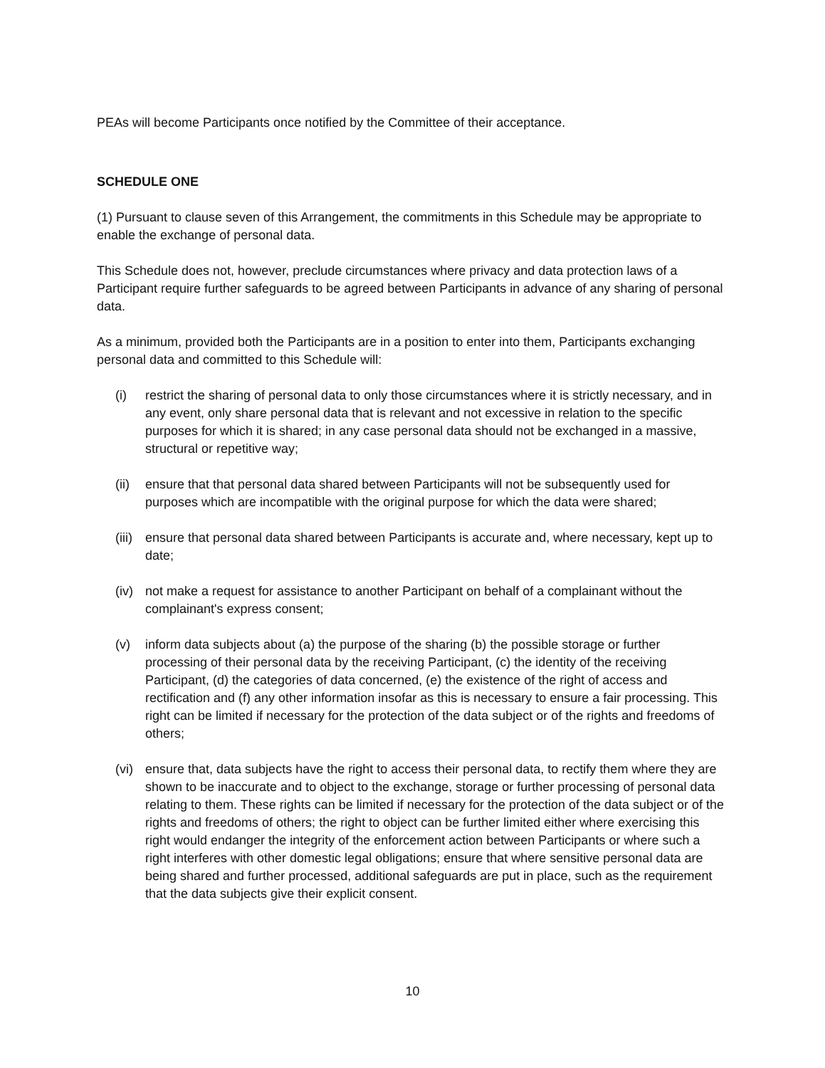PEAs will become Participants once notified by the Committee of their acceptance.
SCHEDULE ONE
(1) Pursuant to clause seven of this Arrangement, the commitments in this Schedule may be appropriate to enable the exchange of personal data.
This Schedule does not, however, preclude circumstances where privacy and data protection laws of a Participant require further safeguards to be agreed between Participants in advance of any sharing of personal data.
As a minimum, provided both the Participants are in a position to enter into them, Participants exchanging personal data and committed to this Schedule will:
(i) restrict the sharing of personal data to only those circumstances where it is strictly necessary, and in any event, only share personal data that is relevant and not excessive in relation to the specific purposes for which it is shared; in any case personal data should not be exchanged in a massive, structural or repetitive way;
(ii) ensure that that personal data shared between Participants will not be subsequently used for purposes which are incompatible with the original purpose for which the data were shared;
(iii) ensure that personal data shared between Participants is accurate and, where necessary, kept up to date;
(iv) not make a request for assistance to another Participant on behalf of a complainant without the complainant's express consent;
(v) inform data subjects about (a) the purpose of the sharing (b) the possible storage or further processing of their personal data by the receiving Participant, (c) the identity of the receiving Participant, (d) the categories of data concerned, (e) the existence of the right of access and rectification and (f) any other information insofar as this is necessary to ensure a fair processing. This right can be limited if necessary for the protection of the data subject or of the rights and freedoms of others;
(vi) ensure that, data subjects have the right to access their personal data, to rectify them where they are shown to be inaccurate and to object to the exchange, storage or further processing of personal data relating to them. These rights can be limited if necessary for the protection of the data subject or of the rights and freedoms of others; the right to object can be further limited either where exercising this right would endanger the integrity of the enforcement action between Participants or where such a right interferes with other domestic legal obligations; ensure that where sensitive personal data are being shared and further processed, additional safeguards are put in place, such as the requirement that the data subjects give their explicit consent.
10